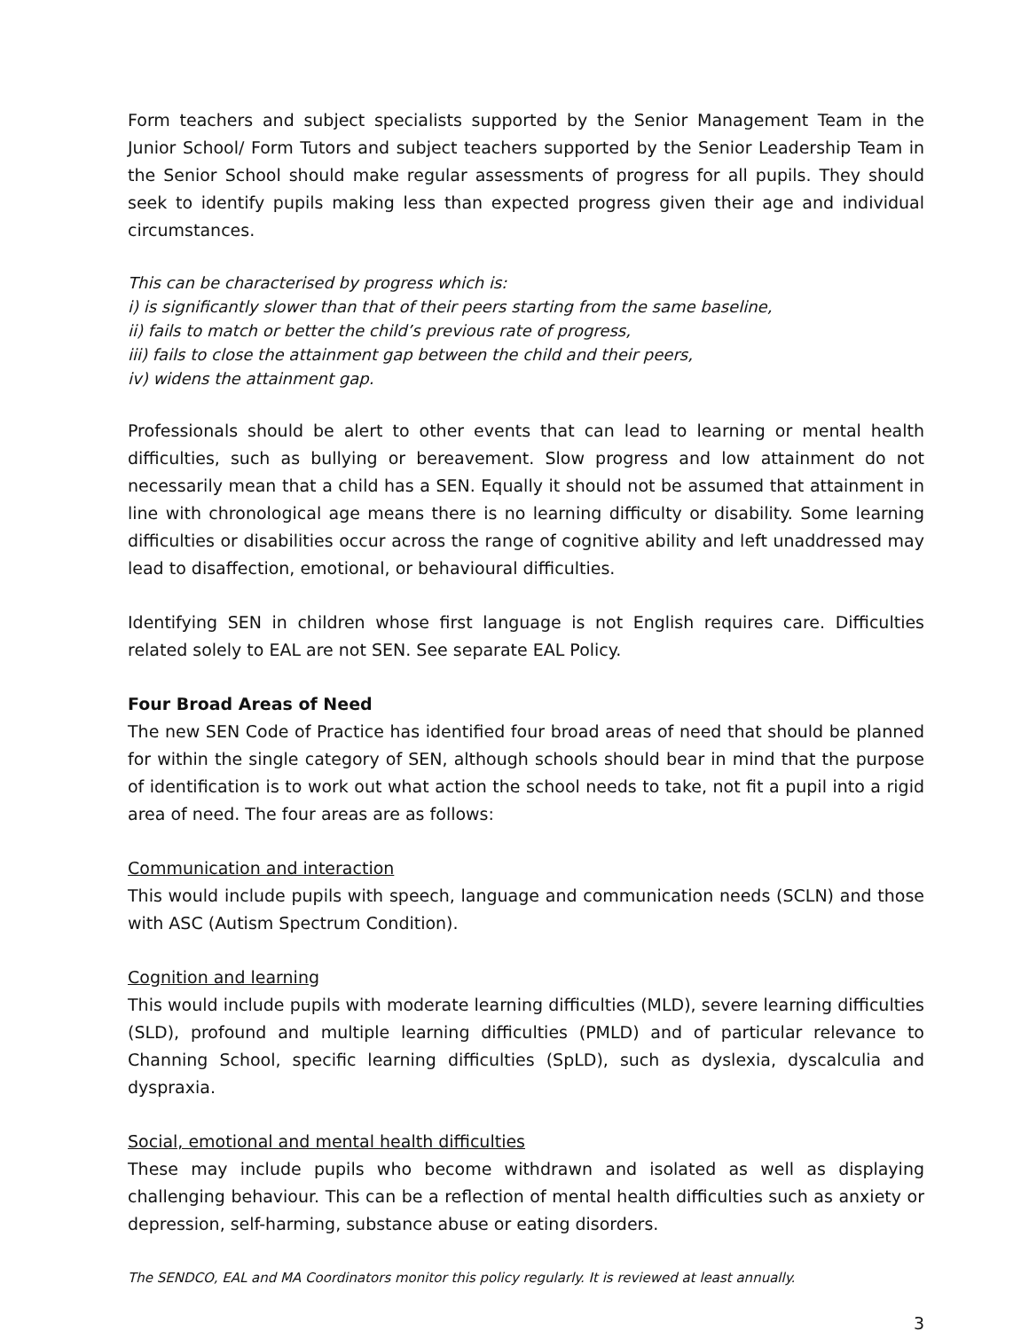Form teachers and subject specialists supported by the Senior Management Team in the Junior School/ Form Tutors and subject teachers supported by the Senior Leadership Team in the Senior School should make regular assessments of progress for all pupils. They should seek to identify pupils making less than expected progress given their age and individual circumstances.
This can be characterised by progress which is:
i) is significantly slower than that of their peers starting from the same baseline,
ii) fails to match or better the child’s previous rate of progress,
iii) fails to close the attainment gap between the child and their peers,
iv) widens the attainment gap.
Professionals should be alert to other events that can lead to learning or mental health difficulties, such as bullying or bereavement. Slow progress and low attainment do not necessarily mean that a child has a SEN. Equally it should not be assumed that attainment in line with chronological age means there is no learning difficulty or disability. Some learning difficulties or disabilities occur across the range of cognitive ability and left unaddressed may lead to disaffection, emotional, or behavioural difficulties.
Identifying SEN in children whose first language is not English requires care. Difficulties related solely to EAL are not SEN. See separate EAL Policy.
Four Broad Areas of Need
The new SEN Code of Practice has identified four broad areas of need that should be planned for within the single category of SEN, although schools should bear in mind that the purpose of identification is to work out what action the school needs to take, not fit a pupil into a rigid area of need. The four areas are as follows:
Communication and interaction
This would include pupils with speech, language and communication needs (SCLN) and those with ASC (Autism Spectrum Condition).
Cognition and learning
This would include pupils with moderate learning difficulties (MLD), severe learning difficulties (SLD), profound and multiple learning difficulties (PMLD) and of particular relevance to Channing School, specific learning difficulties (SpLD), such as dyslexia, dyscalculia and dyspraxia.
Social, emotional and mental health difficulties
These may include pupils who become withdrawn and isolated as well as displaying challenging behaviour. This can be a reflection of mental health difficulties such as anxiety or depression, self-harming, substance abuse or eating disorders.
The SENDCO, EAL and MA Coordinators monitor this policy regularly. It is reviewed at least annually.
3